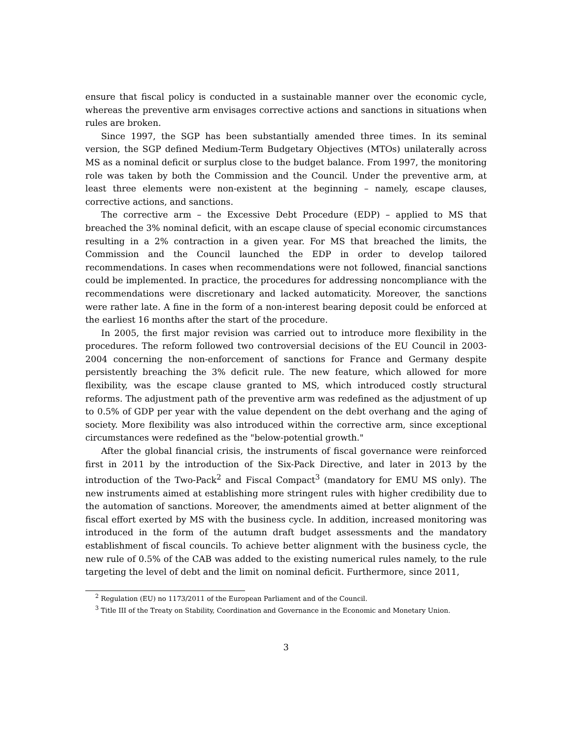ensure that fiscal policy is conducted in a sustainable manner over the economic cycle, whereas the preventive arm envisages corrective actions and sanctions in situations when rules are broken.
Since 1997, the SGP has been substantially amended three times. In its seminal version, the SGP defined Medium-Term Budgetary Objectives (MTOs) unilaterally across MS as a nominal deficit or surplus close to the budget balance. From 1997, the monitoring role was taken by both the Commission and the Council. Under the preventive arm, at least three elements were non-existent at the beginning – namely, escape clauses, corrective actions, and sanctions.
The corrective arm – the Excessive Debt Procedure (EDP) – applied to MS that breached the 3% nominal deficit, with an escape clause of special economic circumstances resulting in a 2% contraction in a given year. For MS that breached the limits, the Commission and the Council launched the EDP in order to develop tailored recommendations. In cases when recommendations were not followed, financial sanctions could be implemented. In practice, the procedures for addressing noncompliance with the recommendations were discretionary and lacked automaticity. Moreover, the sanctions were rather late. A fine in the form of a non-interest bearing deposit could be enforced at the earliest 16 months after the start of the procedure.
In 2005, the first major revision was carried out to introduce more flexibility in the procedures. The reform followed two controversial decisions of the EU Council in 2003-2004 concerning the non-enforcement of sanctions for France and Germany despite persistently breaching the 3% deficit rule. The new feature, which allowed for more flexibility, was the escape clause granted to MS, which introduced costly structural reforms. The adjustment path of the preventive arm was redefined as the adjustment of up to 0.5% of GDP per year with the value dependent on the debt overhang and the aging of society. More flexibility was also introduced within the corrective arm, since exceptional circumstances were redefined as the "below-potential growth."
After the global financial crisis, the instruments of fiscal governance were reinforced first in 2011 by the introduction of the Six-Pack Directive, and later in 2013 by the introduction of the Two-Pack<sup>2</sup> and Fiscal Compact<sup>3</sup> (mandatory for EMU MS only). The new instruments aimed at establishing more stringent rules with higher credibility due to the automation of sanctions. Moreover, the amendments aimed at better alignment of the fiscal effort exerted by MS with the business cycle. In addition, increased monitoring was introduced in the form of the autumn draft budget assessments and the mandatory establishment of fiscal councils. To achieve better alignment with the business cycle, the new rule of 0.5% of the CAB was added to the existing numerical rules namely, to the rule targeting the level of debt and the limit on nominal deficit. Furthermore, since 2011,
<sup>2</sup> Regulation (EU) no 1173/2011 of the European Parliament and of the Council.
<sup>3</sup> Title III of the Treaty on Stability, Coordination and Governance in the Economic and Monetary Union.
3